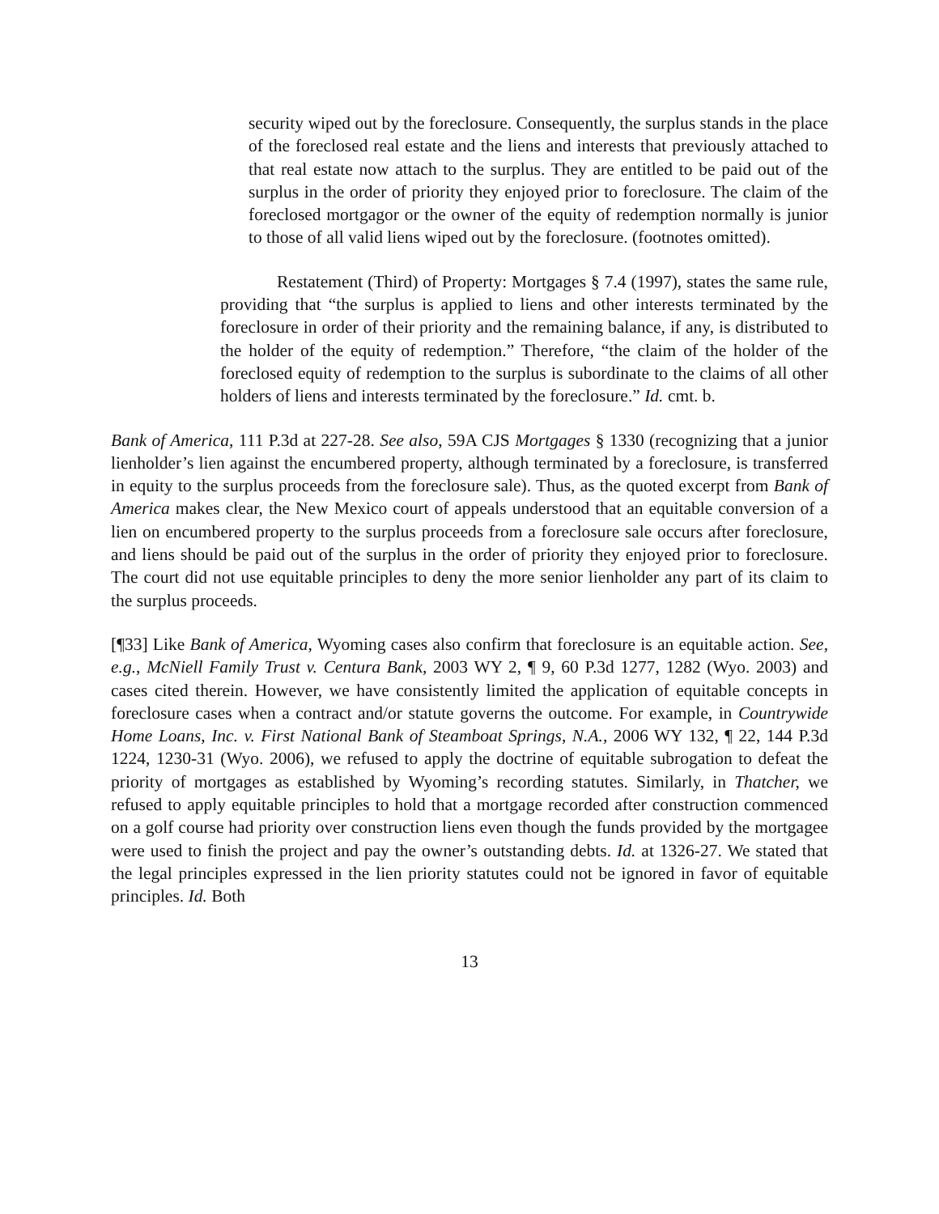security wiped out by the foreclosure. Consequently, the surplus stands in the place of the foreclosed real estate and the liens and interests that previously attached to that real estate now attach to the surplus. They are entitled to be paid out of the surplus in the order of priority they enjoyed prior to foreclosure. The claim of the foreclosed mortgagor or the owner of the equity of redemption normally is junior to those of all valid liens wiped out by the foreclosure. (footnotes omitted).
Restatement (Third) of Property: Mortgages § 7.4 (1997), states the same rule, providing that “the surplus is applied to liens and other interests terminated by the foreclosure in order of their priority and the remaining balance, if any, is distributed to the holder of the equity of redemption.” Therefore, “the claim of the holder of the foreclosed equity of redemption to the surplus is subordinate to the claims of all other holders of liens and interests terminated by the foreclosure.” Id. cmt. b.
Bank of America, 111 P.3d at 227-28. See also, 59A CJS Mortgages § 1330 (recognizing that a junior lienholder’s lien against the encumbered property, although terminated by a foreclosure, is transferred in equity to the surplus proceeds from the foreclosure sale). Thus, as the quoted excerpt from Bank of America makes clear, the New Mexico court of appeals understood that an equitable conversion of a lien on encumbered property to the surplus proceeds from a foreclosure sale occurs after foreclosure, and liens should be paid out of the surplus in the order of priority they enjoyed prior to foreclosure. The court did not use equitable principles to deny the more senior lienholder any part of its claim to the surplus proceeds.
[¶33] Like Bank of America, Wyoming cases also confirm that foreclosure is an equitable action. See, e.g., McNiell Family Trust v. Centura Bank, 2003 WY 2, ¶ 9, 60 P.3d 1277, 1282 (Wyo. 2003) and cases cited therein. However, we have consistently limited the application of equitable concepts in foreclosure cases when a contract and/or statute governs the outcome. For example, in Countrywide Home Loans, Inc. v. First National Bank of Steamboat Springs, N.A., 2006 WY 132, ¶ 22, 144 P.3d 1224, 1230-31 (Wyo. 2006), we refused to apply the doctrine of equitable subrogation to defeat the priority of mortgages as established by Wyoming’s recording statutes. Similarly, in Thatcher, we refused to apply equitable principles to hold that a mortgage recorded after construction commenced on a golf course had priority over construction liens even though the funds provided by the mortgagee were used to finish the project and pay the owner’s outstanding debts. Id. at 1326-27. We stated that the legal principles expressed in the lien priority statutes could not be ignored in favor of equitable principles. Id. Both
13